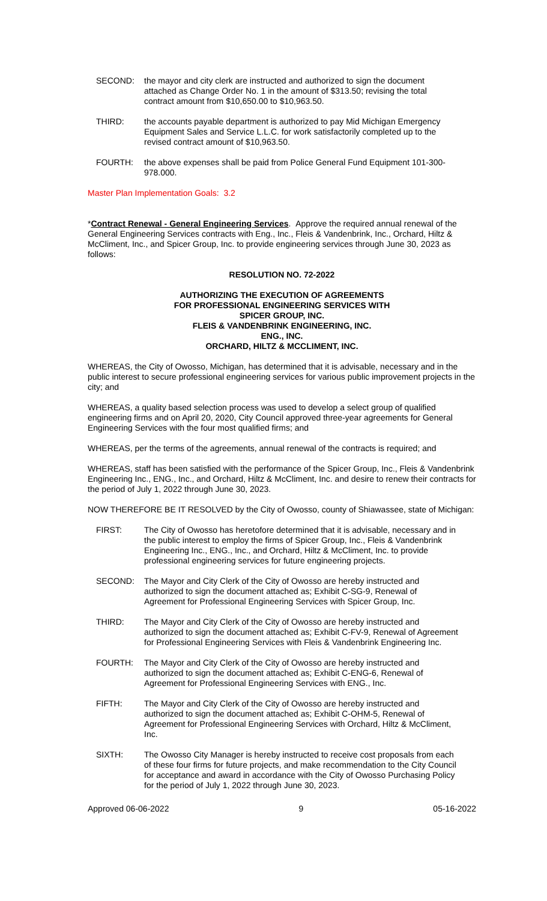SECOND: the mayor and city clerk are instructed and authorized to sign the document attached as Change Order No. 1 in the amount of $313.50; revising the total contract amount from $10,650.00 to $10,963.50.
THIRD: the accounts payable department is authorized to pay Mid Michigan Emergency Equipment Sales and Service L.L.C. for work satisfactorily completed up to the revised contract amount of $10,963.50.
FOURTH: the above expenses shall be paid from Police General Fund Equipment 101-300-978.000.
Master Plan Implementation Goals: 3.2
*Contract Renewal - General Engineering Services. Approve the required annual renewal of the
General Engineering Services contracts with Eng., Inc., Fleis & Vandenbrink, Inc., Orchard, Hiltz &
McCliment, Inc., and Spicer Group, Inc. to provide engineering services through June 30, 2023 as follows:
RESOLUTION NO. 72-2022
AUTHORIZING THE EXECUTION OF AGREEMENTS
FOR PROFESSIONAL ENGINEERING SERVICES WITH
SPICER GROUP, INC.
FLEIS & VANDENBRINK ENGINEERING, INC.
ENG., INC.
ORCHARD, HILTZ & MCCLIMENT, INC.
WHEREAS, the City of Owosso, Michigan, has determined that it is advisable, necessary and in the public interest to secure professional engineering services for various public improvement projects in the city; and
WHEREAS, a quality based selection process was used to develop a select group of qualified engineering firms and on April 20, 2020, City Council approved three-year agreements for General Engineering Services with the four most qualified firms; and
WHEREAS, per the terms of the agreements, annual renewal of the contracts is required; and
WHEREAS, staff has been satisfied with the performance of the Spicer Group, Inc., Fleis & Vandenbrink Engineering Inc., ENG., Inc., and Orchard, Hiltz & McCliment, Inc. and desire to renew their contracts for the period of July 1, 2022 through June 30, 2023.
NOW THEREFORE BE IT RESOLVED by the City of Owosso, county of Shiawassee, state of Michigan:
FIRST: The City of Owosso has heretofore determined that it is advisable, necessary and in the public interest to employ the firms of Spicer Group, Inc., Fleis & Vandenbrink Engineering Inc., ENG., Inc., and Orchard, Hiltz & McCliment, Inc. to provide professional engineering services for future engineering projects.
SECOND: The Mayor and City Clerk of the City of Owosso are hereby instructed and authorized to sign the document attached as; Exhibit C-SG-9, Renewal of Agreement for Professional Engineering Services with Spicer Group, Inc.
THIRD: The Mayor and City Clerk of the City of Owosso are hereby instructed and authorized to sign the document attached as; Exhibit C-FV-9, Renewal of Agreement for Professional Engineering Services with Fleis & Vandenbrink Engineering Inc.
FOURTH: The Mayor and City Clerk of the City of Owosso are hereby instructed and authorized to sign the document attached as; Exhibit C-ENG-6, Renewal of Agreement for Professional Engineering Services with ENG., Inc.
FIFTH: The Mayor and City Clerk of the City of Owosso are hereby instructed and authorized to sign the document attached as; Exhibit C-OHM-5, Renewal of Agreement for Professional Engineering Services with Orchard, Hiltz & McCliment, Inc.
SIXTH: The Owosso City Manager is hereby instructed to receive cost proposals from each of these four firms for future projects, and make recommendation to the City Council for acceptance and award in accordance with the City of Owosso Purchasing Policy for the period of July 1, 2022 through June 30, 2023.
Approved 06-06-2022 9 05-16-2022